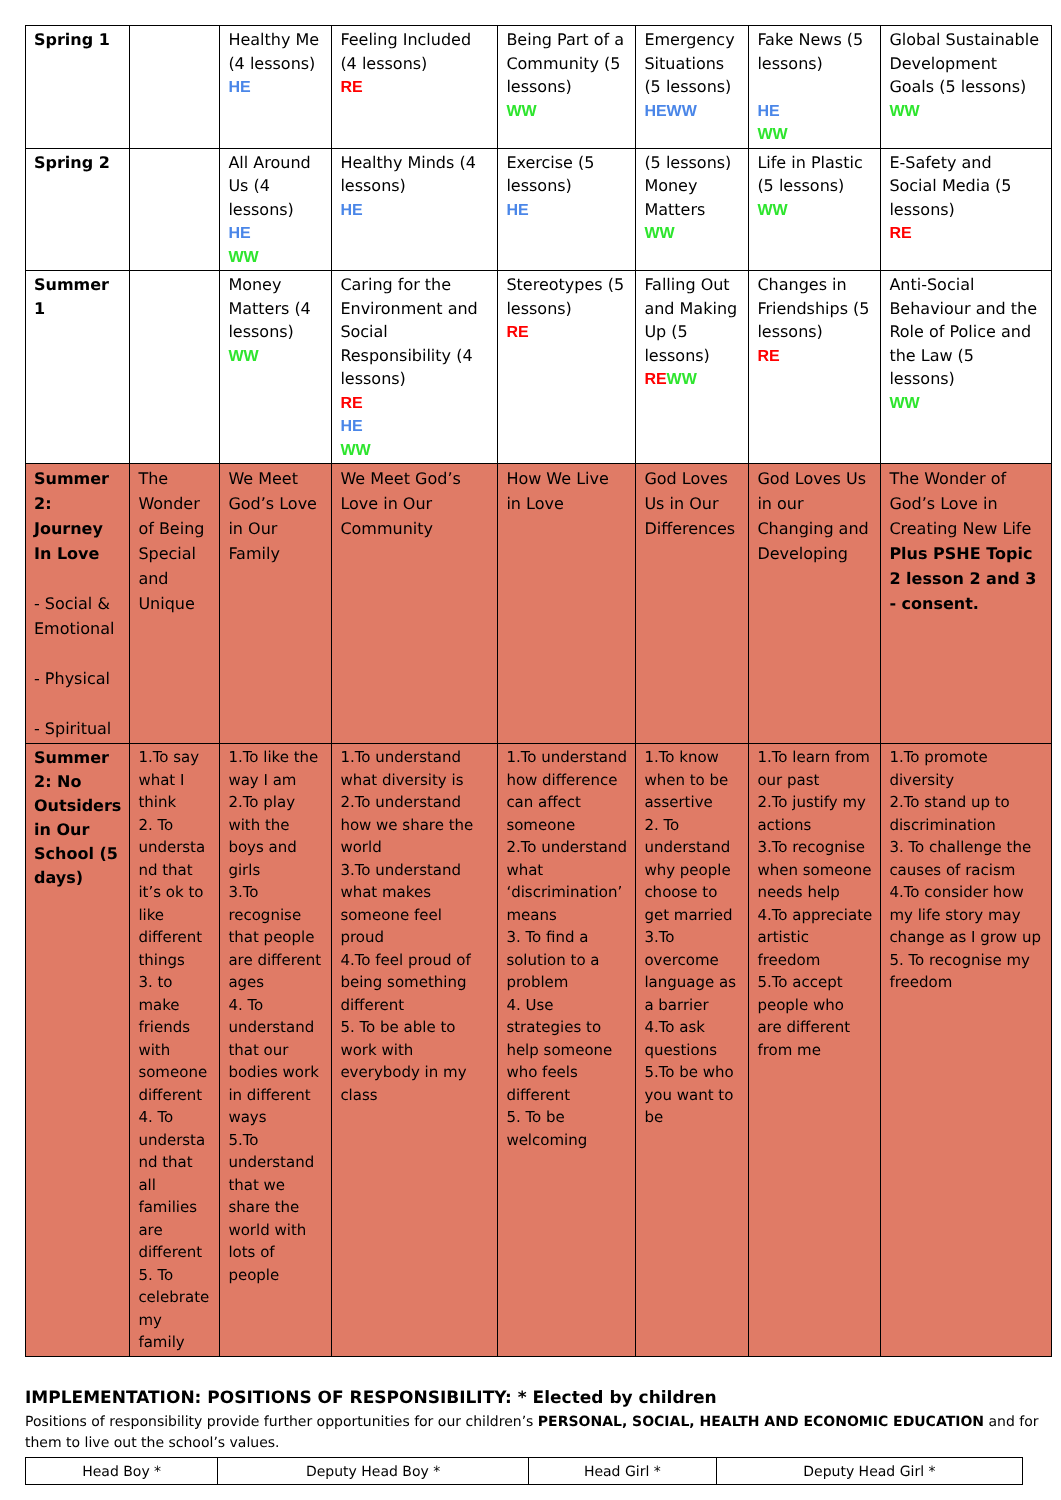| Spring 1 | | Healthy Me (4 lessons) HE | Feeling Included (4 lessons) RE | Being Part of a Community (5 lessons) WW | Emergency Situations (5 lessons) HEWW | Fake News (5 lessons) HE WW | Global Sustainable Development Goals (5 lessons) WW |
| Spring 2 | | All Around Us (4 lessons) HE WW | Healthy Minds (4 lessons) HE | Exercise (5 lessons) HE | (5 lessons) Money Matters WW | Life in Plastic (5 lessons) WW | E-Safety and Social Media (5 lessons) RE |
| Summer 1 | | Money Matters (4 lessons) WW | Caring for the Environment and Social Responsibility (4 lessons) RE HE WW | Stereotypes (5 lessons) RE | Falling Out and Making Up (5 lessons) RE WW | Changes in Friendships (5 lessons) RE | Anti-Social Behaviour and the Role of Police and the Law (5 lessons) WW |
| Summer 2: Journey In Love - Social & Emotional - Physical - Spiritual | The Wonder of Being Special and Unique | We Meet God’s Love in Our Family | We Meet God’s Love in Our Community | How We Live in Love | God Loves Us in Our Differences | God Loves Us in our Changing and Developing | The Wonder of God’s Love in Creating New Life Plus PSHE Topic 2 lesson 2 and 3 - consent. |
| Summer 2: No Outsiders in Our School (5 days) | 1.To say what I think 2. To understa nd that it’s ok to like different things 3. to make friends with someone different 4. To understa nd that all families are different 5. To celebrate my family | 1.To like the way I am 2.To play with the boys and girls 3.To recognise that people are different ages 4. To understand that our bodies work in different ways 5.To understand that we share the world with lots of people | 1.To understand what diversity is 2.To understand how we share the world 3.To understand what makes someone feel proud 4.To feel proud of being something different 5. To be able to work with everybody in my class | 1.To understand how difference can affect someone 2.To understand what ‘discrimination’ means 3. To find a solution to a problem 4. Use strategies to help someone who feels different 5. To be welcoming | 1.To know when to be assertive 2. To understand why people choose to get married 3.To overcome language as a barrier 4.To ask questions 5.To be who you want to be | 1.To learn from our past 2.To justify my actions 3.To recognise when someone needs help 4.To appreciate artistic freedom 5.To accept people who are different from me | 1.To promote diversity 2.To stand up to discrimination 3. To challenge the causes of racism 4.To consider how my life story may change as I grow up 5. To recognise my freedom |
IMPLEMENTATION: POSITIONS OF RESPONSIBILITY: * Elected by children
Positions of responsibility provide further opportunities for our children’s PERSONAL, SOCIAL, HEALTH AND ECONOMIC EDUCATION and for them to live out the school’s values.
| Head Boy * | Deputy Head Boy * | Head Girl * | Deputy Head Girl * |